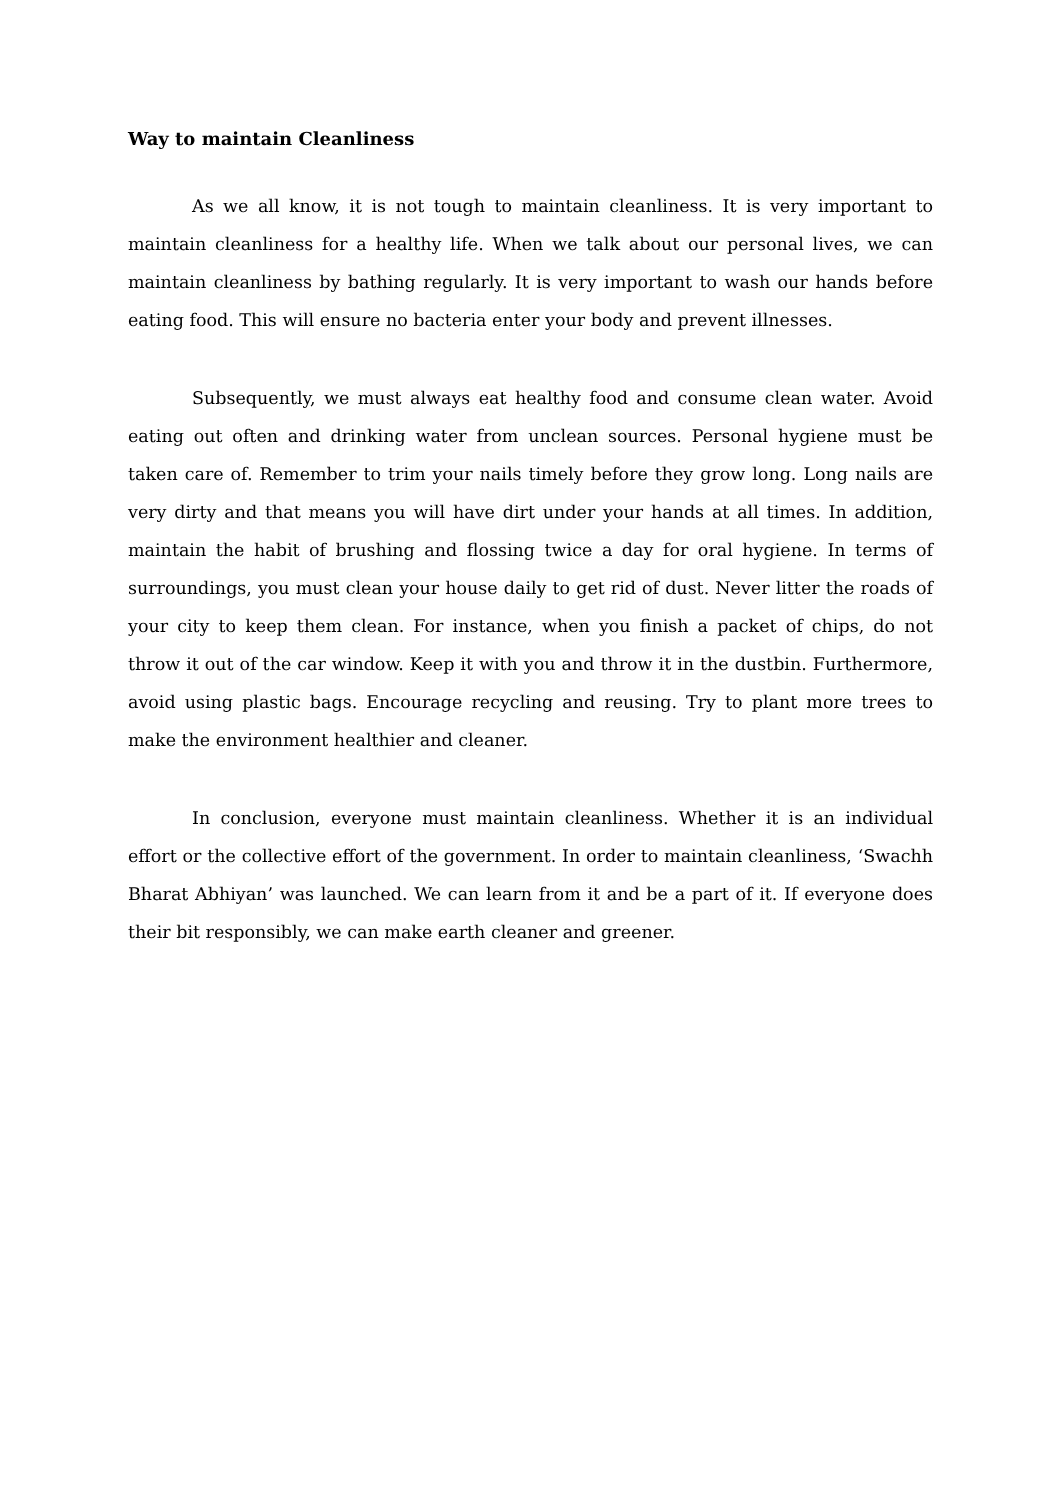Way to maintain Cleanliness
As we all know, it is not tough to maintain cleanliness. It is very important to maintain cleanliness for a healthy life. When we talk about our personal lives, we can maintain cleanliness by bathing regularly. It is very important to wash our hands before eating food. This will ensure no bacteria enter your body and prevent illnesses.
Subsequently, we must always eat healthy food and consume clean water. Avoid eating out often and drinking water from unclean sources. Personal hygiene must be taken care of. Remember to trim your nails timely before they grow long. Long nails are very dirty and that means you will have dirt under your hands at all times. In addition, maintain the habit of brushing and flossing twice a day for oral hygiene. In terms of surroundings, you must clean your house daily to get rid of dust. Never litter the roads of your city to keep them clean. For instance, when you finish a packet of chips, do not throw it out of the car window. Keep it with you and throw it in the dustbin. Furthermore, avoid using plastic bags. Encourage recycling and reusing. Try to plant more trees to make the environment healthier and cleaner.
In conclusion, everyone must maintain cleanliness. Whether it is an individual effort or the collective effort of the government. In order to maintain cleanliness, ‘Swachh Bharat Abhiyan’ was launched. We can learn from it and be a part of it. If everyone does their bit responsibly, we can make earth cleaner and greener.